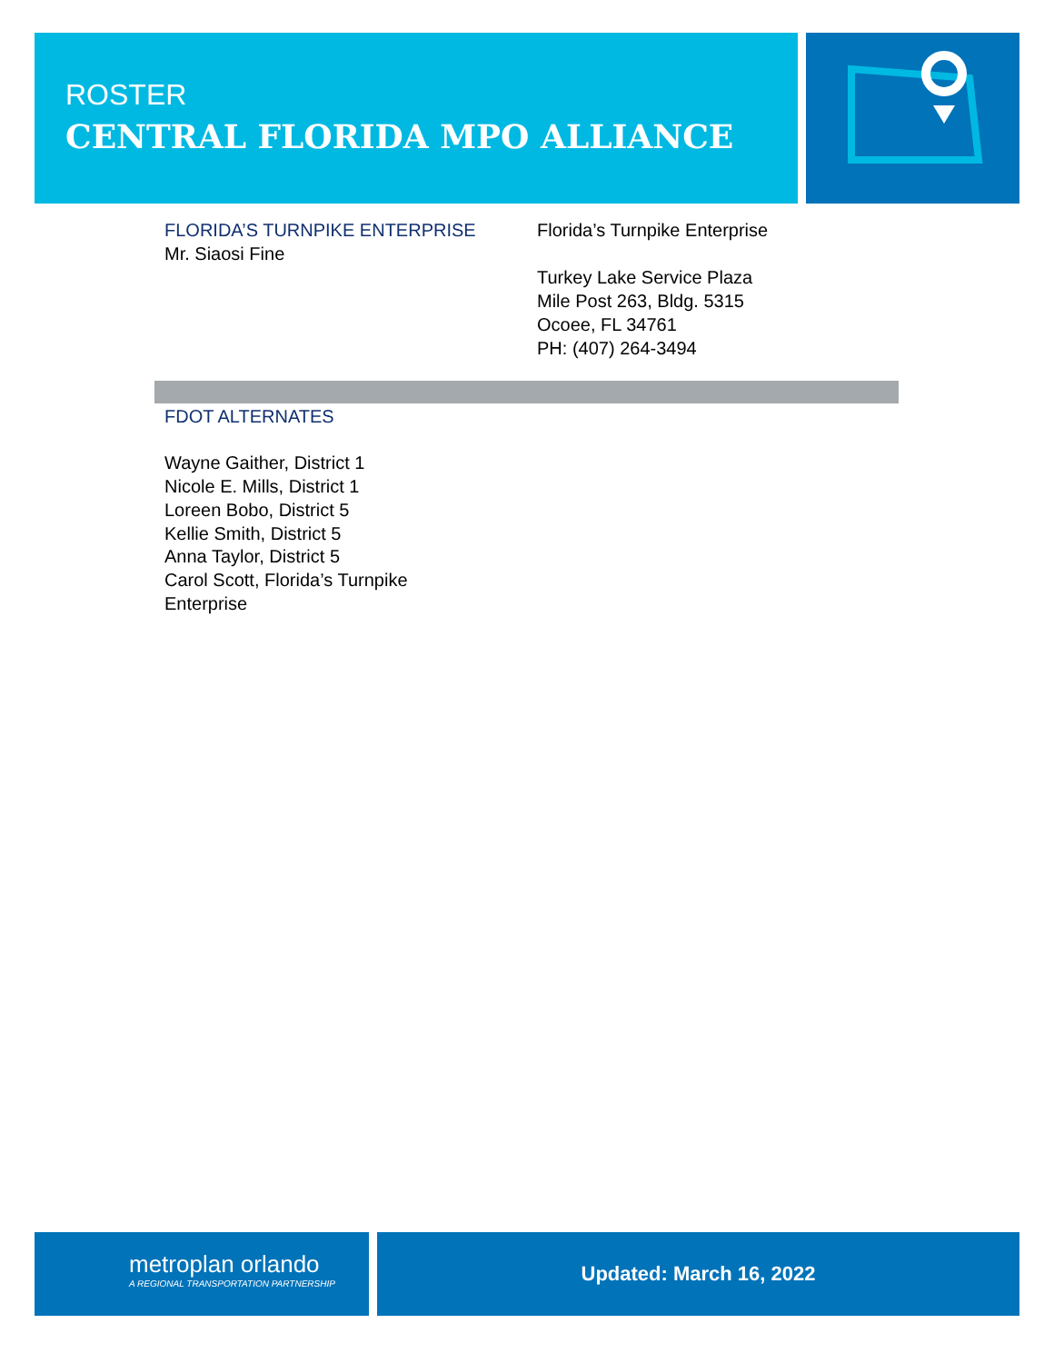ROSTER
CENTRAL FLORIDA MPO ALLIANCE
FLORIDA’S TURNPIKE ENTERPRISE
Mr. Siaosi Fine
Florida’s Turnpike Enterprise
Turkey Lake Service Plaza
Mile Post 263, Bldg. 5315
Ocoee, FL 34761
PH: (407) 264-3494
FDOT ALTERNATES
Wayne Gaither, District 1
Nicole E. Mills, District 1
Loreen Bobo, District 5
Kellie Smith, District 5
Anna Taylor, District 5
Carol Scott, Florida’s Turnpike
Enterprise
metroplan orlando
A REGIONAL TRANSPORTATION PARTNERSHIP
Updated: March 16, 2022